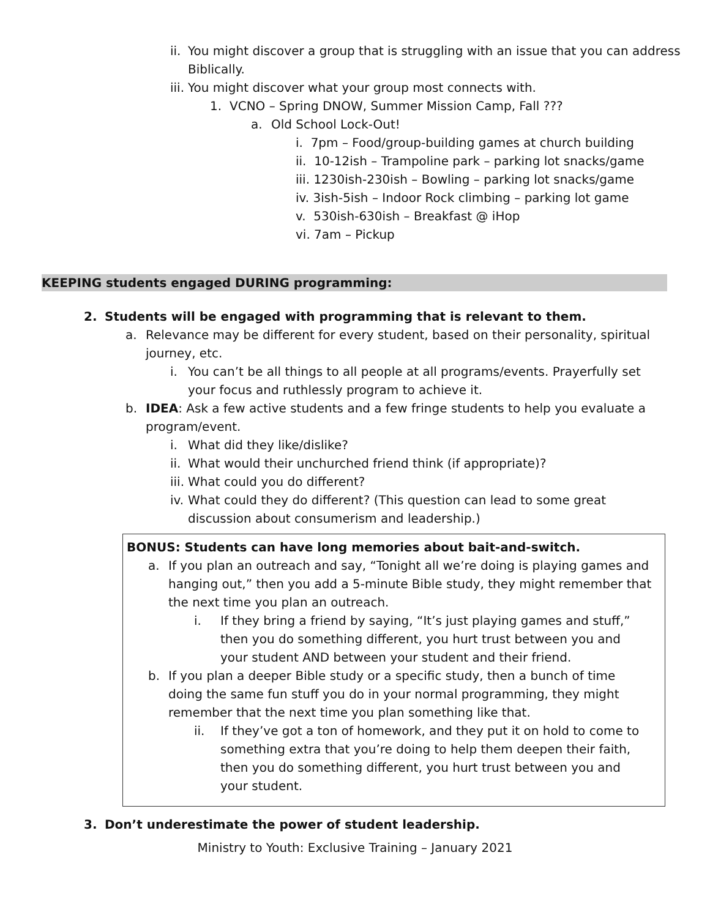ii. You might discover a group that is struggling with an issue that you can address Biblically.
iii. You might discover what your group most connects with.
1. VCNO – Spring DNOW, Summer Mission Camp, Fall ???
a. Old School Lock-Out!
i. 7pm – Food/group-building games at church building
ii. 10-12ish – Trampoline park – parking lot snacks/game
iii. 1230ish-230ish – Bowling – parking lot snacks/game
iv. 3ish-5ish – Indoor Rock climbing – parking lot game
v. 530ish-630ish – Breakfast @ iHop
vi. 7am – Pickup
KEEPING students engaged DURING programming:
2. Students will be engaged with programming that is relevant to them.
a. Relevance may be different for every student, based on their personality, spiritual journey, etc.
i. You can’t be all things to all people at all programs/events. Prayerfully set your focus and ruthlessly program to achieve it.
b. IDEA: Ask a few active students and a few fringe students to help you evaluate a program/event.
i. What did they like/dislike?
ii. What would their unchurched friend think (if appropriate)?
iii. What could you do different?
iv. What could they do different? (This question can lead to some great discussion about consumerism and leadership.)
BONUS: Students can have long memories about bait-and-switch.
a. If you plan an outreach and say, “Tonight all we’re doing is playing games and hanging out,” then you add a 5-minute Bible study, they might remember that the next time you plan an outreach.
i. If they bring a friend by saying, “It’s just playing games and stuff,” then you do something different, you hurt trust between you and your student AND between your student and their friend.
b. If you plan a deeper Bible study or a specific study, then a bunch of time doing the same fun stuff you do in your normal programming, they might remember that the next time you plan something like that.
ii. If they’ve got a ton of homework, and they put it on hold to come to something extra that you’re doing to help them deepen their faith, then you do something different, you hurt trust between you and your student.
3. Don’t underestimate the power of student leadership.
Ministry to Youth: Exclusive Training – January 2021